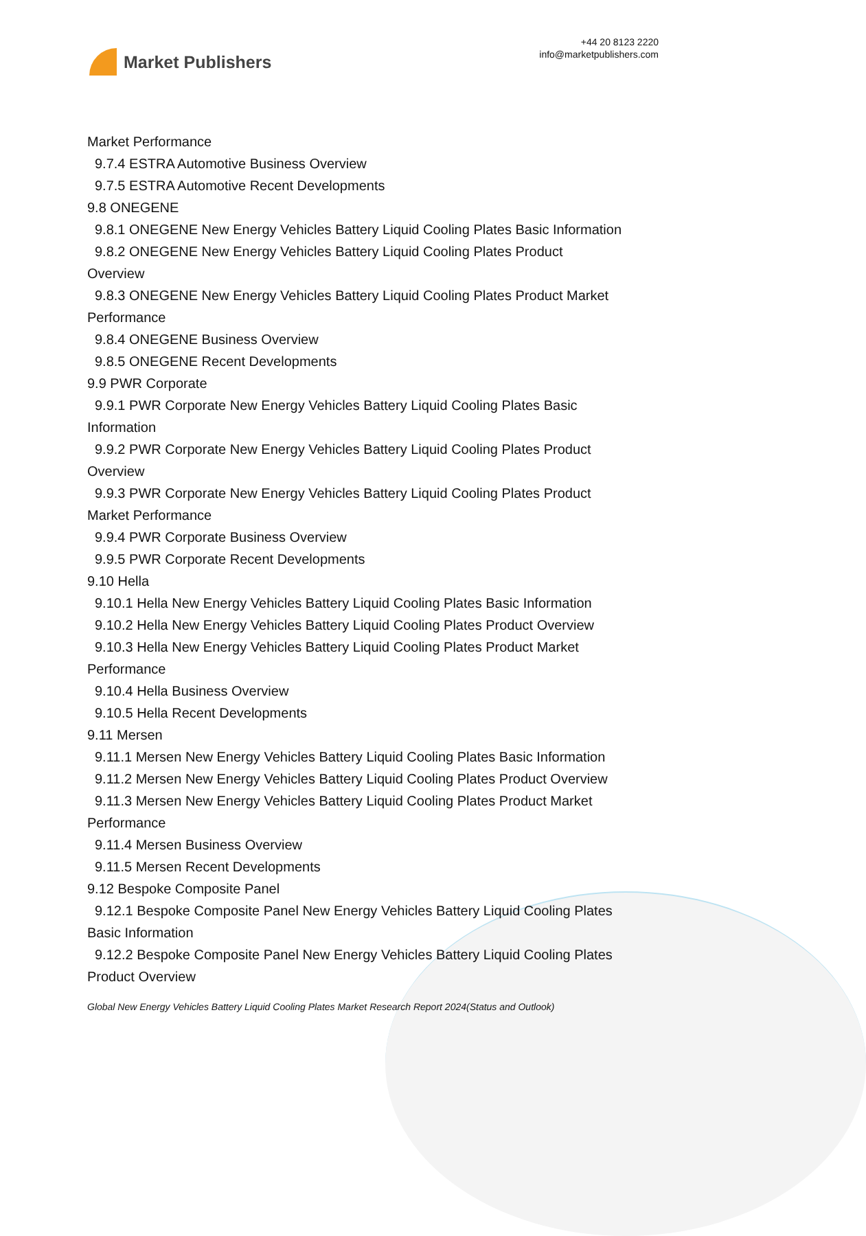Market Publishers
+44 20 8123 2220
info@marketpublishers.com
Market Performance
9.7.4 ESTRA Automotive Business Overview
9.7.5 ESTRA Automotive Recent Developments
9.8 ONEGENE
9.8.1 ONEGENE New Energy Vehicles Battery Liquid Cooling Plates Basic Information
9.8.2 ONEGENE New Energy Vehicles Battery Liquid Cooling Plates Product
Overview
9.8.3 ONEGENE New Energy Vehicles Battery Liquid Cooling Plates Product Market
Performance
9.8.4 ONEGENE Business Overview
9.8.5 ONEGENE Recent Developments
9.9 PWR Corporate
9.9.1 PWR Corporate New Energy Vehicles Battery Liquid Cooling Plates Basic
Information
9.9.2 PWR Corporate New Energy Vehicles Battery Liquid Cooling Plates Product
Overview
9.9.3 PWR Corporate New Energy Vehicles Battery Liquid Cooling Plates Product
Market Performance
9.9.4 PWR Corporate Business Overview
9.9.5 PWR Corporate Recent Developments
9.10 Hella
9.10.1 Hella New Energy Vehicles Battery Liquid Cooling Plates Basic Information
9.10.2 Hella New Energy Vehicles Battery Liquid Cooling Plates Product Overview
9.10.3 Hella New Energy Vehicles Battery Liquid Cooling Plates Product Market
Performance
9.10.4 Hella Business Overview
9.10.5 Hella Recent Developments
9.11 Mersen
9.11.1 Mersen New Energy Vehicles Battery Liquid Cooling Plates Basic Information
9.11.2 Mersen New Energy Vehicles Battery Liquid Cooling Plates Product Overview
9.11.3 Mersen New Energy Vehicles Battery Liquid Cooling Plates Product Market
Performance
9.11.4 Mersen Business Overview
9.11.5 Mersen Recent Developments
9.12 Bespoke Composite Panel
9.12.1 Bespoke Composite Panel New Energy Vehicles Battery Liquid Cooling Plates
Basic Information
9.12.2 Bespoke Composite Panel New Energy Vehicles Battery Liquid Cooling Plates
Product Overview
Global New Energy Vehicles Battery Liquid Cooling Plates Market Research Report 2024(Status and Outlook)